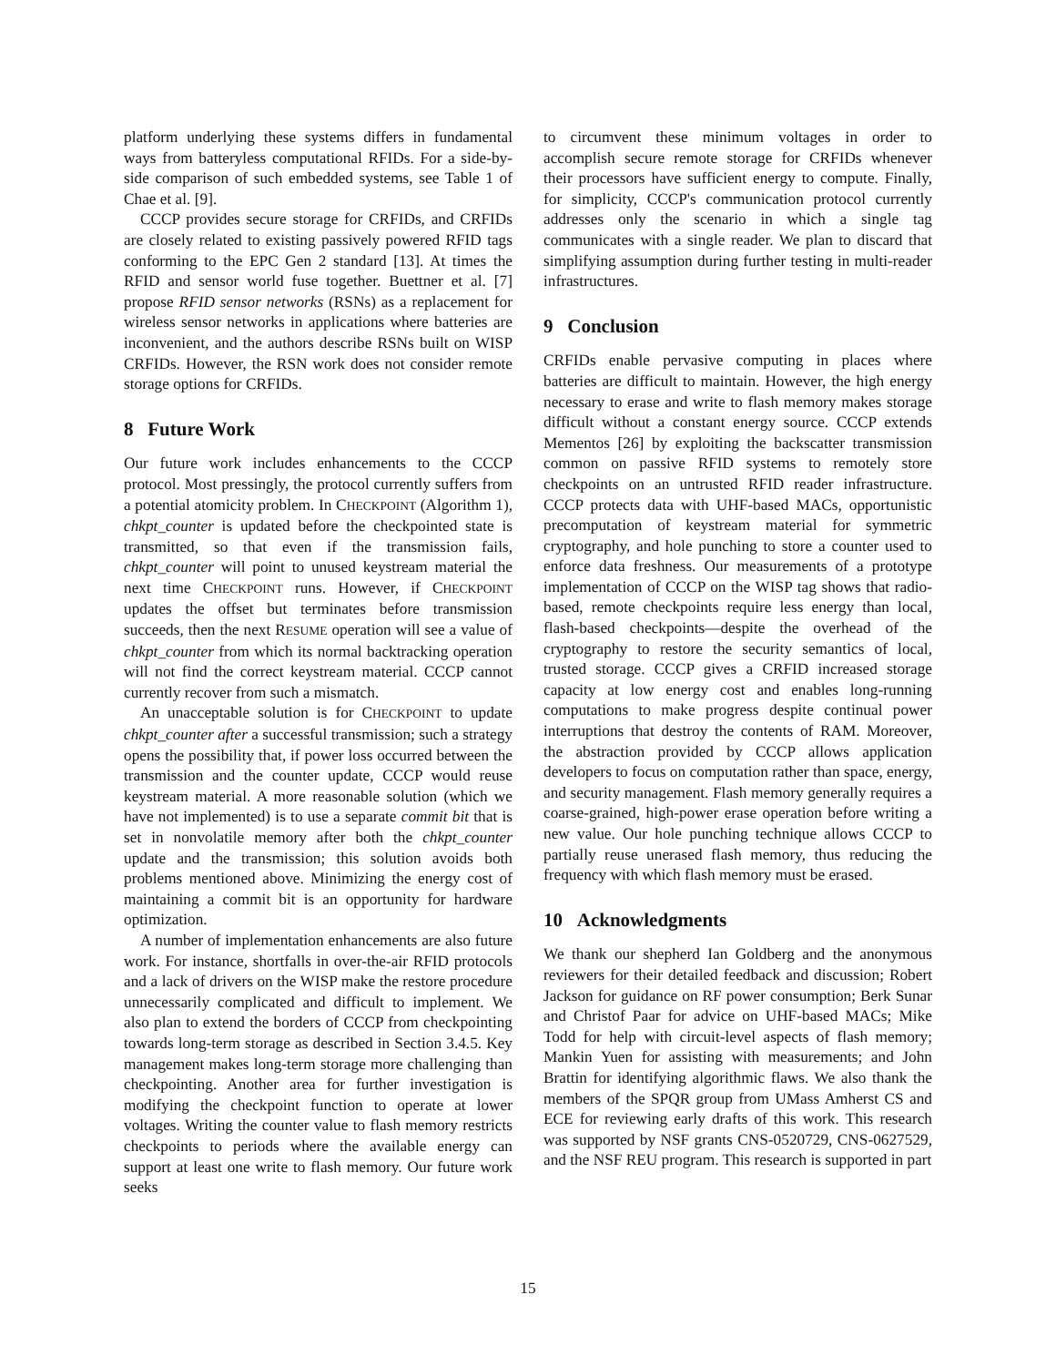platform underlying these systems differs in fundamental ways from batteryless computational RFIDs. For a side-by-side comparison of such embedded systems, see Table 1 of Chae et al. [9].
CCCP provides secure storage for CRFIDs, and CRFIDs are closely related to existing passively powered RFID tags conforming to the EPC Gen 2 standard [13]. At times the RFID and sensor world fuse together. Buettner et al. [7] propose RFID sensor networks (RSNs) as a replacement for wireless sensor networks in applications where batteries are inconvenient, and the authors describe RSNs built on WISP CRFIDs. However, the RSN work does not consider remote storage options for CRFIDs.
8 Future Work
Our future work includes enhancements to the CCCP protocol. Most pressingly, the protocol currently suffers from a potential atomicity problem. In CHECKPOINT (Algorithm 1), chkpt_counter is updated before the checkpointed state is transmitted, so that even if the transmission fails, chkpt_counter will point to unused keystream material the next time CHECKPOINT runs. However, if CHECKPOINT updates the offset but terminates before transmission succeeds, then the next RESUME operation will see a value of chkpt_counter from which its normal backtracking operation will not find the correct keystream material. CCCP cannot currently recover from such a mismatch.
An unacceptable solution is for CHECKPOINT to update chkpt_counter after a successful transmission; such a strategy opens the possibility that, if power loss occurred between the transmission and the counter update, CCCP would reuse keystream material. A more reasonable solution (which we have not implemented) is to use a separate commit bit that is set in nonvolatile memory after both the chkpt_counter update and the transmission; this solution avoids both problems mentioned above. Minimizing the energy cost of maintaining a commit bit is an opportunity for hardware optimization.
A number of implementation enhancements are also future work. For instance, shortfalls in over-the-air RFID protocols and a lack of drivers on the WISP make the restore procedure unnecessarily complicated and difficult to implement. We also plan to extend the borders of CCCP from checkpointing towards long-term storage as described in Section 3.4.5. Key management makes long-term storage more challenging than checkpointing. Another area for further investigation is modifying the checkpoint function to operate at lower voltages. Writing the counter value to flash memory restricts checkpoints to periods where the available energy can support at least one write to flash memory. Our future work seeks
to circumvent these minimum voltages in order to accomplish secure remote storage for CRFIDs whenever their processors have sufficient energy to compute. Finally, for simplicity, CCCP's communication protocol currently addresses only the scenario in which a single tag communicates with a single reader. We plan to discard that simplifying assumption during further testing in multi-reader infrastructures.
9 Conclusion
CRFIDs enable pervasive computing in places where batteries are difficult to maintain. However, the high energy necessary to erase and write to flash memory makes storage difficult without a constant energy source. CCCP extends Mementos [26] by exploiting the backscatter transmission common on passive RFID systems to remotely store checkpoints on an untrusted RFID reader infrastructure. CCCP protects data with UHF-based MACs, opportunistic precomputation of keystream material for symmetric cryptography, and hole punching to store a counter used to enforce data freshness. Our measurements of a prototype implementation of CCCP on the WISP tag shows that radio-based, remote checkpoints require less energy than local, flash-based checkpoints—despite the overhead of the cryptography to restore the security semantics of local, trusted storage. CCCP gives a CRFID increased storage capacity at low energy cost and enables long-running computations to make progress despite continual power interruptions that destroy the contents of RAM. Moreover, the abstraction provided by CCCP allows application developers to focus on computation rather than space, energy, and security management. Flash memory generally requires a coarse-grained, high-power erase operation before writing a new value. Our hole punching technique allows CCCP to partially reuse unerased flash memory, thus reducing the frequency with which flash memory must be erased.
10 Acknowledgments
We thank our shepherd Ian Goldberg and the anonymous reviewers for their detailed feedback and discussion; Robert Jackson for guidance on RF power consumption; Berk Sunar and Christof Paar for advice on UHF-based MACs; Mike Todd for help with circuit-level aspects of flash memory; Mankin Yuen for assisting with measurements; and John Brattin for identifying algorithmic flaws. We also thank the members of the SPQR group from UMass Amherst CS and ECE for reviewing early drafts of this work. This research was supported by NSF grants CNS-0520729, CNS-0627529, and the NSF REU program. This research is supported in part
15